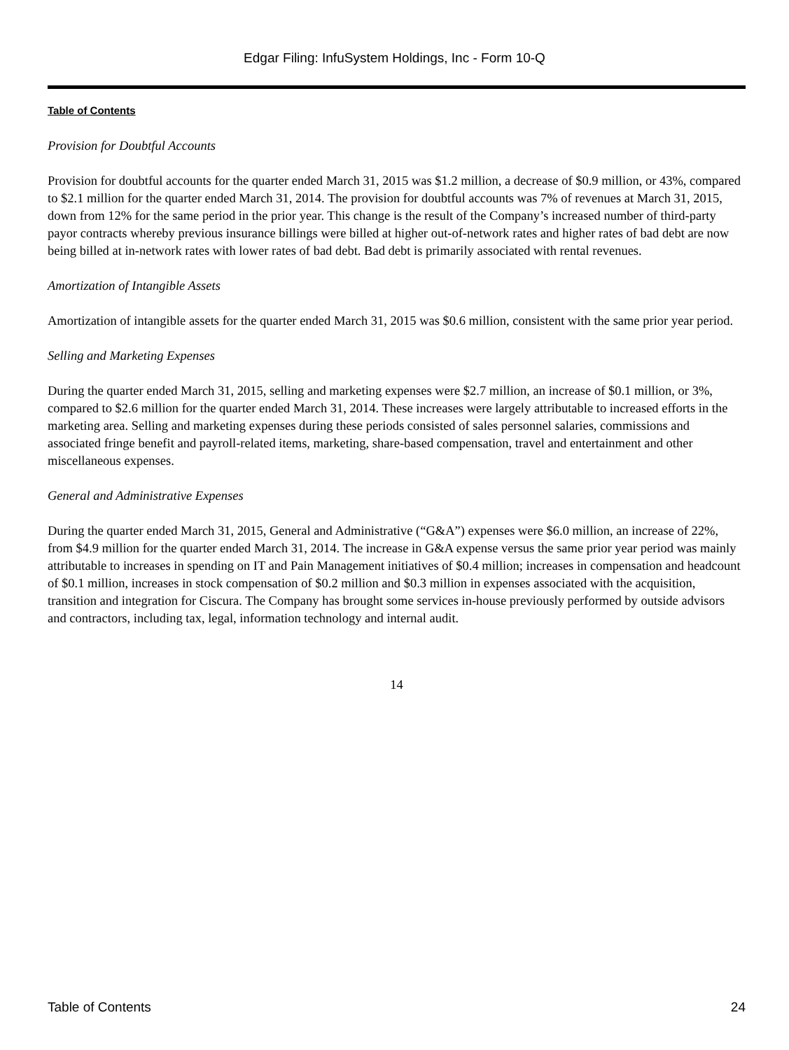Edgar Filing: InfuSystem Holdings, Inc - Form 10-Q
Table of Contents
Provision for Doubtful Accounts
Provision for doubtful accounts for the quarter ended March 31, 2015 was $1.2 million, a decrease of $0.9 million, or 43%, compared to $2.1 million for the quarter ended March 31, 2014. The provision for doubtful accounts was 7% of revenues at March 31, 2015, down from 12% for the same period in the prior year. This change is the result of the Company’s increased number of third-party payor contracts whereby previous insurance billings were billed at higher out-of-network rates and higher rates of bad debt are now being billed at in-network rates with lower rates of bad debt. Bad debt is primarily associated with rental revenues.
Amortization of Intangible Assets
Amortization of intangible assets for the quarter ended March 31, 2015 was $0.6 million, consistent with the same prior year period.
Selling and Marketing Expenses
During the quarter ended March 31, 2015, selling and marketing expenses were $2.7 million, an increase of $0.1 million, or 3%, compared to $2.6 million for the quarter ended March 31, 2014. These increases were largely attributable to increased efforts in the marketing area. Selling and marketing expenses during these periods consisted of sales personnel salaries, commissions and associated fringe benefit and payroll-related items, marketing, share-based compensation, travel and entertainment and other miscellaneous expenses.
General and Administrative Expenses
During the quarter ended March 31, 2015, General and Administrative (“G&A”) expenses were $6.0 million, an increase of 22%, from $4.9 million for the quarter ended March 31, 2014. The increase in G&A expense versus the same prior year period was mainly attributable to increases in spending on IT and Pain Management initiatives of $0.4 million; increases in compensation and headcount of $0.1 million, increases in stock compensation of $0.2 million and $0.3 million in expenses associated with the acquisition, transition and integration for Ciscura. The Company has brought some services in-house previously performed by outside advisors and contractors, including tax, legal, information technology and internal audit.
14
Table of Contents 24